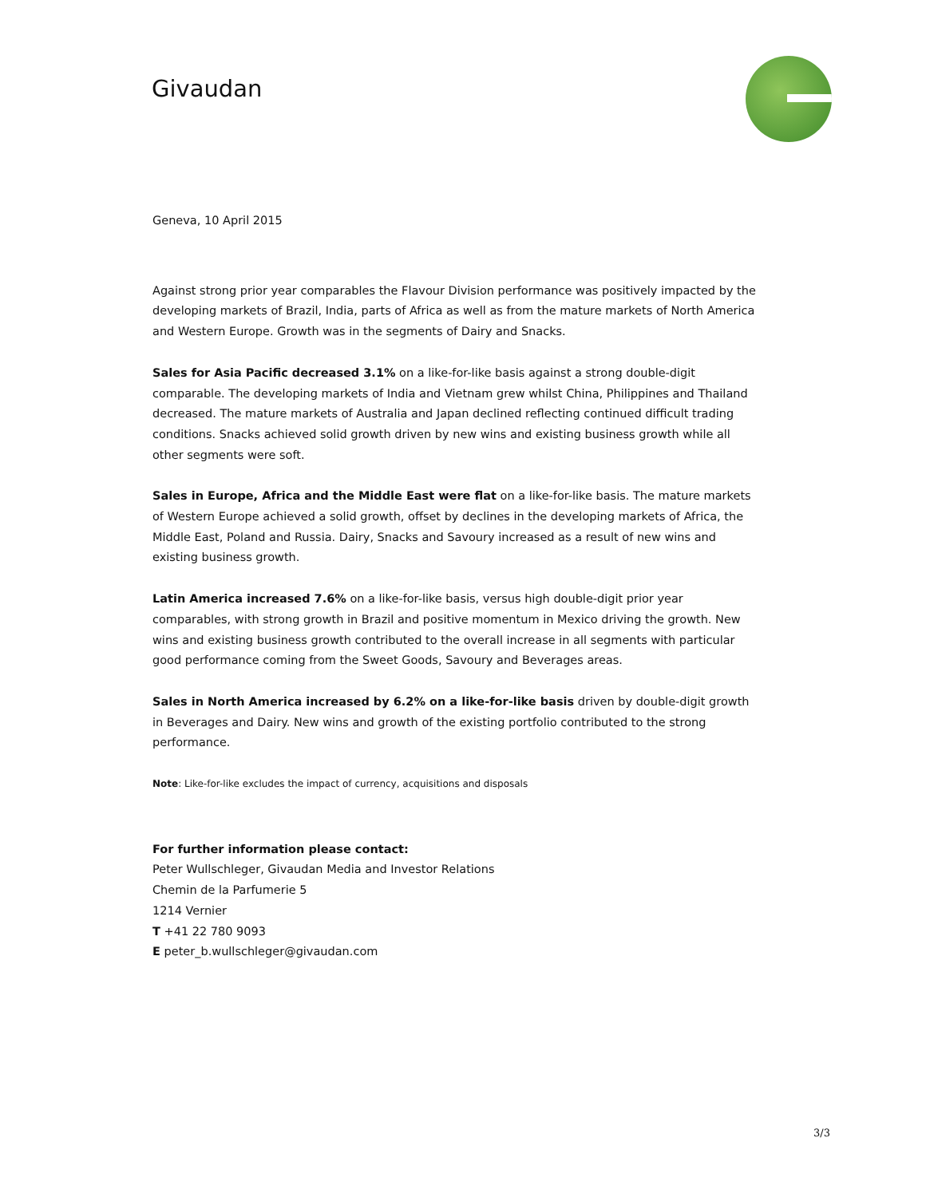Givaudan
Geneva, 10 April 2015
Against strong prior year comparables the Flavour Division performance was positively impacted by the developing markets of Brazil, India, parts of Africa as well as from the mature markets of North America and Western Europe. Growth was in the segments of Dairy and Snacks.
Sales for Asia Pacific decreased 3.1% on a like-for-like basis against a strong double-digit comparable. The developing markets of India and Vietnam grew whilst China, Philippines and Thailand decreased. The mature markets of Australia and Japan declined reflecting continued difficult trading conditions. Snacks achieved solid growth driven by new wins and existing business growth while all other segments were soft.
Sales in Europe, Africa and the Middle East were flat on a like-for-like basis. The mature markets of Western Europe achieved a solid growth, offset by declines in the developing markets of Africa, the Middle East, Poland and Russia. Dairy, Snacks and Savoury increased as a result of new wins and existing business growth.
Latin America increased 7.6% on a like-for-like basis, versus high double-digit prior year comparables, with strong growth in Brazil and positive momentum in Mexico driving the growth. New wins and existing business growth contributed to the overall increase in all segments with particular good performance coming from the Sweet Goods, Savoury and Beverages areas.
Sales in North America increased by 6.2% on a like-for-like basis driven by double-digit growth in Beverages and Dairy. New wins and growth of the existing portfolio contributed to the strong performance.
Note: Like-for-like excludes the impact of currency, acquisitions and disposals
For further information please contact:
Peter Wullschleger, Givaudan Media and Investor Relations
Chemin de la Parfumerie 5
1214 Vernier
T +41 22 780 9093
E peter_b.wullschleger@givaudan.com
3/3